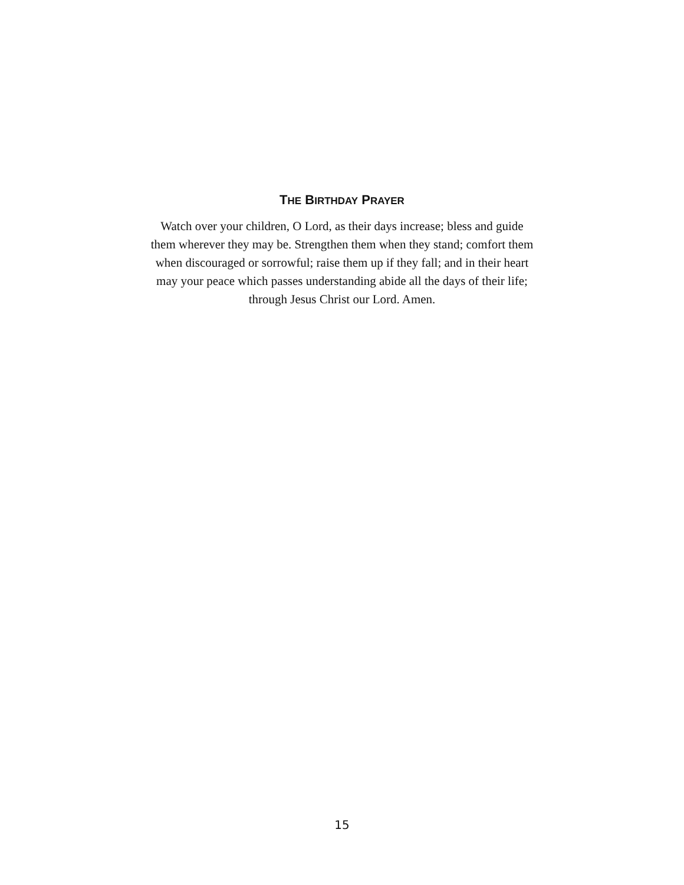THE BIRTHDAY PRAYER
Watch over your children, O Lord, as their days increase; bless and guide them wherever they may be. Strengthen them when they stand; comfort them when discouraged or sorrowful; raise them up if they fall; and in their heart may your peace which passes understanding abide all the days of their life; through Jesus Christ our Lord. Amen.
15